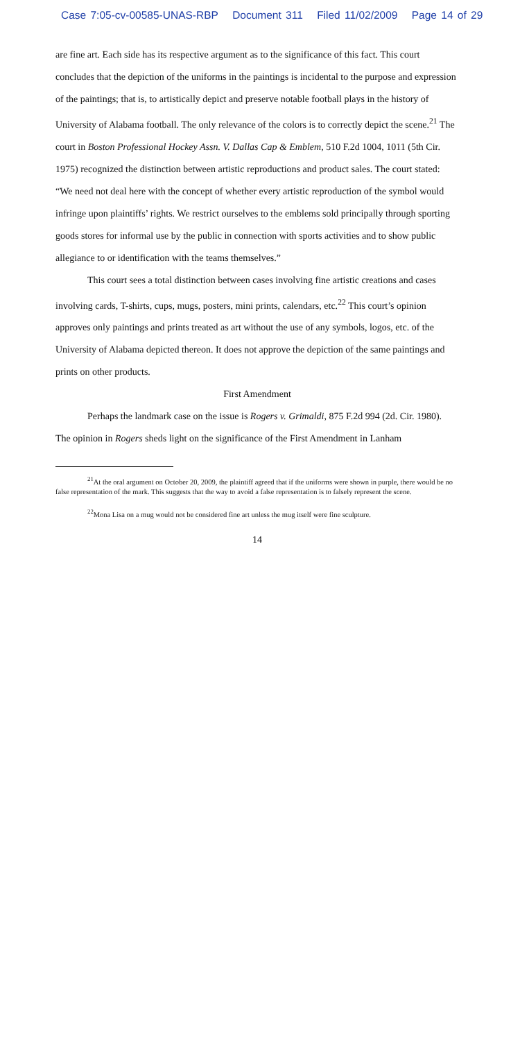Case 7:05-cv-00585-UNAS-RBP Document 311 Filed 11/02/2009 Page 14 of 29
are fine art. Each side has its respective argument as to the significance of this fact. This court concludes that the depiction of the uniforms in the paintings is incidental to the purpose and expression of the paintings; that is, to artistically depict and preserve notable football plays in the history of University of Alabama football. The only relevance of the colors is to correctly depict the scene.<sup>21</sup> The court in Boston Professional Hockey Assn. V. Dallas Cap & Emblem, 510 F.2d 1004, 1011 (5th Cir. 1975) recognized the distinction between artistic reproductions and product sales. The court stated: “We need not deal here with the concept of whether every artistic reproduction of the symbol would infringe upon plaintiffs’ rights. We restrict ourselves to the emblems sold principally through sporting goods stores for informal use by the public in connection with sports activities and to show public allegiance to or identification with the teams themselves.”
This court sees a total distinction between cases involving fine artistic creations and cases involving cards, T-shirts, cups, mugs, posters, mini prints, calendars, etc.<sup>22</sup> This court’s opinion approves only paintings and prints treated as art without the use of any symbols, logos, etc. of the University of Alabama depicted thereon. It does not approve the depiction of the same paintings and prints on other products.
First Amendment
Perhaps the landmark case on the issue is Rogers v. Grimaldi, 875 F.2d 994 (2d. Cir. 1980). The opinion in Rogers sheds light on the significance of the First Amendment in Lanham
<sup>21</sup> At the oral argument on October 20, 2009, the plaintiff agreed that if the uniforms were shown in purple, there would be no false representation of the mark. This suggests that the way to avoid a false representation is to falsely represent the scene.
<sup>22</sup> Mona Lisa on a mug would not be considered fine art unless the mug itself were fine sculpture.
14